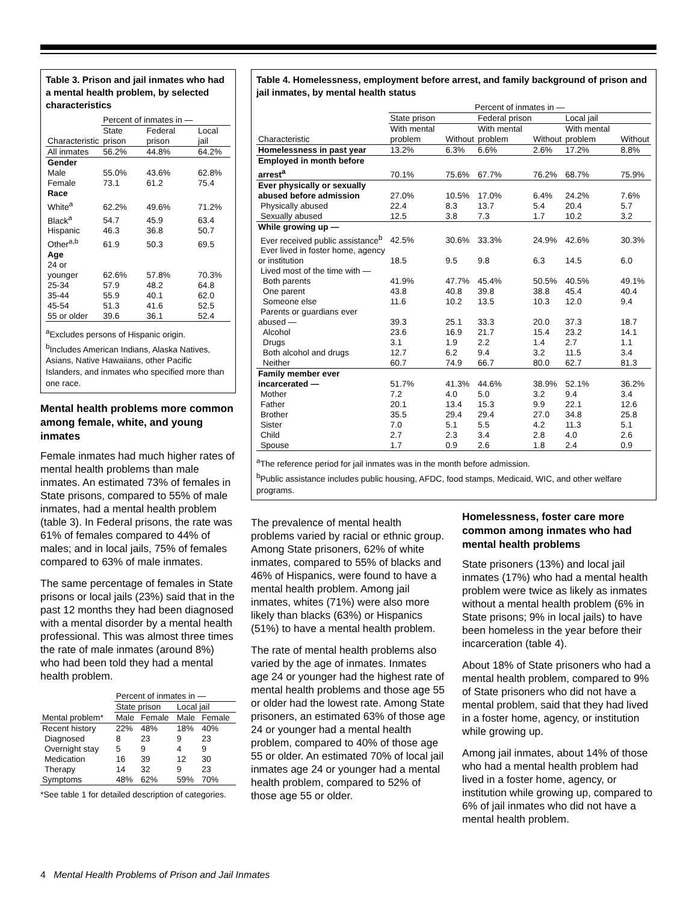Table 3. Prison and jail inmates who had a mental health problem, by selected characteristics
| | Percent of inmates in — | | |
| --- | --- | --- | --- |
| Characteristic | State prison | Federal prison | Local jail |
| All inmates | 56.2% | 44.8% | 64.2% |
| Gender | | | |
| Male | 55.0% | 43.6% | 62.8% |
| Female | 73.1 | 61.2 | 75.4 |
| Race | | | |
| White<sup>a</sup> | 62.2% | 49.6% | 71.2% |
| Black<sup>a</sup> | 54.7 | 45.9 | 63.4 |
| Hispanic | 46.3 | 36.8 | 50.7 |
| Other<sup>a,b</sup> | 61.9 | 50.3 | 69.5 |
| Age | | | |
| 24 or younger | 62.6% | 57.8% | 70.3% |
| 25-34 | 57.9 | 48.2 | 64.8 |
| 35-44 | 55.9 | 40.1 | 62.0 |
| 45-54 | 51.3 | 41.6 | 52.5 |
| 55 or older | 39.6 | 36.1 | 52.4 |
<sup>a</sup> Excludes persons of Hispanic origin.
<sup>b</sup> Includes American Indians, Alaska Natives, Asians, Native Hawaiians, other Pacific Islanders, and inmates who specified more than one race.
Mental health problems more common among female, white, and young inmates
Female inmates had much higher rates of mental health problems than male inmates. An estimated 73% of females in State prisons, compared to 55% of male inmates, had a mental health problem (table 3). In Federal prisons, the rate was 61% of females compared to 44% of males; and in local jails, 75% of females compared to 63% of male inmates.
The same percentage of females in State prisons or local jails (23%) said that in the past 12 months they had been diagnosed with a mental disorder by a mental health professional. This was almost three times the rate of male inmates (around 8%) who had been told they had a mental health problem.
| | Percent of inmates in — | | | |
| --- | --- | --- | --- | --- |
| | State prison | | Local jail | |
| Mental problem* | Male | Female | Male | Female |
| Recent history | 22% | 48% | 18% | 40% |
| Diagnosed | 8 | 23 | 9 | 23 |
| Overnight stay | 5 | 9 | 4 | 9 |
| Medication | 16 | 39 | 12 | 30 |
| Therapy | 14 | 32 | 9 | 23 |
| Symptoms | 48% | 62% | 59% | 70% |
*See table 1 for detailed description of categories.
Table 4. Homelessness, employment before arrest, and family background of prison and jail inmates, by mental health status
| | Percent of inmates in — | | | | | |
| --- | --- | --- | --- | --- | --- | --- |
| | State prison | | Federal prison | | Local jail | |
| Characteristic | With mental problem | Without | With mental problem | Without | With mental problem | Without |
| Homelessness in past year | 13.2% | 6.3% | 6.6% | 2.6% | 17.2% | 8.8% |
| Employed in month before arrest<sup>a</sup> | 70.1% | 75.6% | 67.7% | 76.2% | 68.7% | 75.9% |
| Ever physically or sexually abused before admission | 27.0% | 10.5% | 17.0% | 6.4% | 24.2% | 7.6% |
| Physically abused | 22.4 | 8.3 | 13.7 | 5.4 | 20.4 | 5.7 |
| Sexually abused | 12.5 | 3.8 | 7.3 | 1.7 | 10.2 | 3.2 |
| While growing up — | | | | | | |
| Ever received public assistance<sup>b</sup> | 42.5% | 30.6% | 33.3% | 24.9% | 42.6% | 30.3% |
| Ever lived in foster home, agency or institution | 18.5 | 9.5 | 9.8 | 6.3 | 14.5 | 6.0 |
| Lived most of the time with — | | | | | | |
| Both parents | 41.9% | 47.7% | 45.4% | 50.5% | 40.5% | 49.1% |
| One parent | 43.8 | 40.8 | 39.8 | 38.8 | 45.4 | 40.4 |
| Someone else | 11.6 | 10.2 | 13.5 | 10.3 | 12.0 | 9.4 |
| Parents or guardians ever abused — | 39.3 | 25.1 | 33.3 | 20.0 | 37.3 | 18.7 |
| Alcohol | 23.6 | 16.9 | 21.7 | 15.4 | 23.2 | 14.1 |
| Drugs | 3.1 | 1.9 | 2.2 | 1.4 | 2.7 | 1.1 |
| Both alcohol and drugs | 12.7 | 6.2 | 9.4 | 3.2 | 11.5 | 3.4 |
| Neither | 60.7 | 74.9 | 66.7 | 80.0 | 62.7 | 81.3 |
| Family member ever incarcerated — | 51.7% | 41.3% | 44.6% | 38.9% | 52.1% | 36.2% |
| Mother | 7.2 | 4.0 | 5.0 | 3.2 | 9.4 | 3.4 |
| Father | 20.1 | 13.4 | 15.3 | 9.9 | 22.1 | 12.6 |
| Brother | 35.5 | 29.4 | 29.4 | 27.0 | 34.8 | 25.8 |
| Sister | 7.0 | 5.1 | 5.5 | 4.2 | 11.3 | 5.1 |
| Child | 2.7 | 2.3 | 3.4 | 2.8 | 4.0 | 2.6 |
| Spouse | 1.7 | 0.9 | 2.6 | 1.8 | 2.4 | 0.9 |
<sup>a</sup> The reference period for jail inmates was in the month before admission.
<sup>b</sup> Public assistance includes public housing, AFDC, food stamps, Medicaid, WIC, and other welfare programs.
The prevalence of mental health problems varied by racial or ethnic group. Among State prisoners, 62% of white inmates, compared to 55% of blacks and 46% of Hispanics, were found to have a mental health problem. Among jail inmates, whites (71%) were also more likely than blacks (63%) or Hispanics (51%) to have a mental health problem.
The rate of mental health problems also varied by the age of inmates. Inmates age 24 or younger had the highest rate of mental health problems and those age 55 or older had the lowest rate. Among State prisoners, an estimated 63% of those age 24 or younger had a mental health problem, compared to 40% of those age 55 or older. An estimated 70% of local jail inmates age 24 or younger had a mental health problem, compared to 52% of those age 55 or older.
Homelessness, foster care more common among inmates who had mental health problems
State prisoners (13%) and local jail inmates (17%) who had a mental health problem were twice as likely as inmates without a mental health problem (6% in State prisons; 9% in local jails) to have been homeless in the year before their incarceration (table 4).
About 18% of State prisoners who had a mental health problem, compared to 9% of State prisoners who did not have a mental problem, said that they had lived in a foster home, agency, or institution while growing up.
Among jail inmates, about 14% of those who had a mental health problem had lived in a foster home, agency, or institution while growing up, compared to 6% of jail inmates who did not have a mental health problem.
4 Mental Health Problems of Prison and Jail Inmates